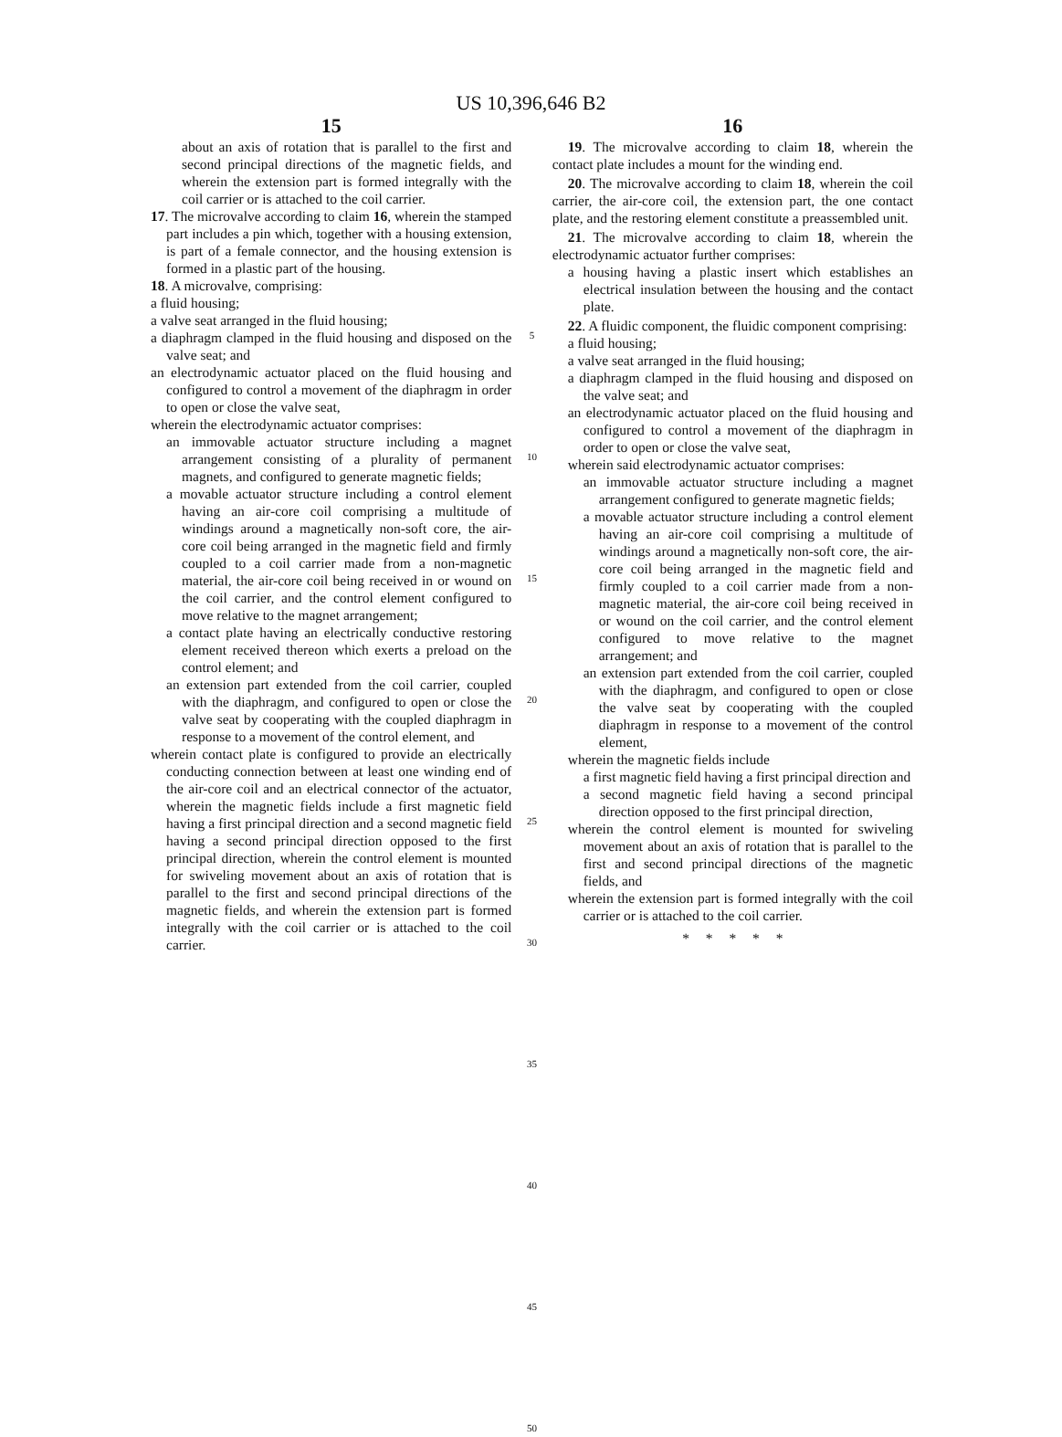US 10,396,646 B2
15
about an axis of rotation that is parallel to the first and second principal directions of the magnetic fields, and wherein the extension part is formed integrally with the coil carrier or is attached to the coil carrier.
17. The microvalve according to claim 16, wherein the stamped part includes a pin which, together with a housing extension, is part of a female connector, and the housing extension is formed in a plastic part of the housing.
18. A microvalve, comprising:
a fluid housing;
a valve seat arranged in the fluid housing;
a diaphragm clamped in the fluid housing and disposed on the valve seat; and
an electrodynamic actuator placed on the fluid housing and configured to control a movement of the diaphragm in order to open or close the valve seat,
wherein the electrodynamic actuator comprises:
an immovable actuator structure including a magnet arrangement consisting of a plurality of permanent magnets, and configured to generate magnetic fields;
a movable actuator structure including a control element having an air-core coil comprising a multitude of windings around a magnetically non-soft core, the air-core coil being arranged in the magnetic field and firmly coupled to a coil carrier made from a non-magnetic material, the air-core coil being received in or wound on the coil carrier, and the control element configured to move relative to the magnet arrangement;
a contact plate having an electrically conductive restoring element received thereon which exerts a preload on the control element; and
an extension part extended from the coil carrier, coupled with the diaphragm, and configured to open or close the valve seat by cooperating with the coupled diaphragm in response to a movement of the control element, and
wherein contact plate is configured to provide an electrically conducting connection between at least one winding end of the air-core coil and an electrical connector of the actuator, wherein the magnetic fields include a first magnetic field having a first principal direction and a second magnetic field having a second principal direction opposed to the first principal direction, wherein the control element is mounted for swiveling movement about an axis of rotation that is parallel to the first and second principal directions of the magnetic fields, and wherein the extension part is formed integrally with the coil carrier or is attached to the coil carrier.
5
10
15
20
25
30
35
40
45
50
16
19. The microvalve according to claim 18, wherein the contact plate includes a mount for the winding end.
20. The microvalve according to claim 18, wherein the coil carrier, the air-core coil, the extension part, the one contact plate, and the restoring element constitute a preassembled unit.
21. The microvalve according to claim 18, wherein the electrodynamic actuator further comprises:
a housing having a plastic insert which establishes an electrical insulation between the housing and the contact plate.
22. A fluidic component, the fluidic component comprising:
a fluid housing;
a valve seat arranged in the fluid housing;
a diaphragm clamped in the fluid housing and disposed on the valve seat; and
an electrodynamic actuator placed on the fluid housing and configured to control a movement of the diaphragm in order to open or close the valve seat,
wherein said electrodynamic actuator comprises:
an immovable actuator structure including a magnet arrangement configured to generate magnetic fields;
a movable actuator structure including a control element having an air-core coil comprising a multitude of windings around a magnetically non-soft core, the air-core coil being arranged in the magnetic field and firmly coupled to a coil carrier made from a non-magnetic material, the air-core coil being received in or wound on the coil carrier, and the control element configured to move relative to the magnet arrangement; and
an extension part extended from the coil carrier, coupled with the diaphragm, and configured to open or close the valve seat by cooperating with the coupled diaphragm in response to a movement of the control element,
wherein the magnetic fields include
a first magnetic field having a first principal direction and
a second magnetic field having a second principal direction opposed to the first principal direction,
wherein the control element is mounted for swiveling movement about an axis of rotation that is parallel to the first and second principal directions of the magnetic fields, and
wherein the extension part is formed integrally with the coil carrier or is attached to the coil carrier.
* * * * *